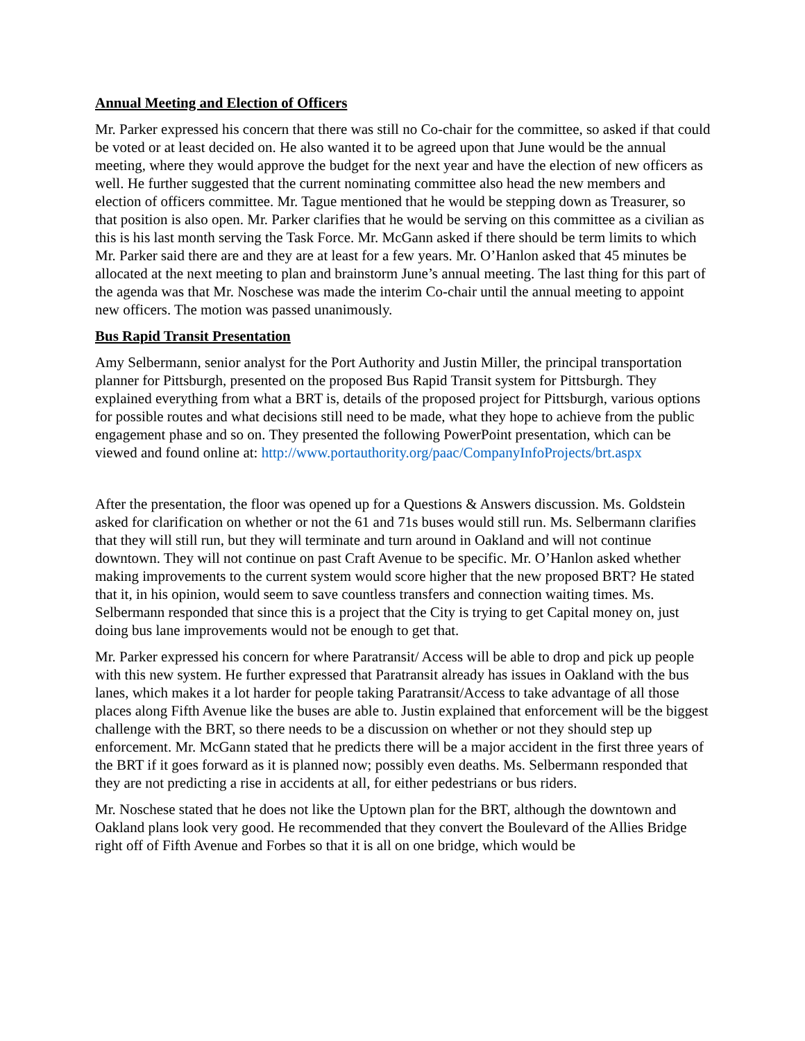Annual Meeting and Election of Officers
Mr. Parker expressed his concern that there was still no Co-chair for the committee, so asked if that could be voted or at least decided on. He also wanted it to be agreed upon that June would be the annual meeting, where they would approve the budget for the next year and have the election of new officers as well. He further suggested that the current nominating committee also head the new members and election of officers committee. Mr. Tague mentioned that he would be stepping down as Treasurer, so that position is also open. Mr. Parker clarifies that he would be serving on this committee as a civilian as this is his last month serving the Task Force. Mr. McGann asked if there should be term limits to which Mr. Parker said there are and they are at least for a few years. Mr. O’Hanlon asked that 45 minutes be allocated at the next meeting to plan and brainstorm June’s annual meeting. The last thing for this part of the agenda was that Mr. Noschese was made the interim Co-chair until the annual meeting to appoint new officers. The motion was passed unanimously.
Bus Rapid Transit Presentation
Amy Selbermann, senior analyst for the Port Authority and Justin Miller, the principal transportation planner for Pittsburgh, presented on the proposed Bus Rapid Transit system for Pittsburgh. They explained everything from what a BRT is, details of the proposed project for Pittsburgh, various options for possible routes and what decisions still need to be made, what they hope to achieve from the public engagement phase and so on. They presented the following PowerPoint presentation, which can be viewed and found online at: http://www.portauthority.org/paac/CompanyInfoProjects/brt.aspx
After the presentation, the floor was opened up for a Questions & Answers discussion. Ms. Goldstein asked for clarification on whether or not the 61 and 71s buses would still run. Ms. Selbermann clarifies that they will still run, but they will terminate and turn around in Oakland and will not continue downtown. They will not continue on past Craft Avenue to be specific. Mr. O’Hanlon asked whether making improvements to the current system would score higher that the new proposed BRT? He stated that it, in his opinion, would seem to save countless transfers and connection waiting times. Ms. Selbermann responded that since this is a project that the City is trying to get Capital money on, just doing bus lane improvements would not be enough to get that.
Mr. Parker expressed his concern for where Paratransit/ Access will be able to drop and pick up people with this new system. He further expressed that Paratransit already has issues in Oakland with the bus lanes, which makes it a lot harder for people taking Paratransit/Access to take advantage of all those places along Fifth Avenue like the buses are able to. Justin explained that enforcement will be the biggest challenge with the BRT, so there needs to be a discussion on whether or not they should step up enforcement. Mr. McGann stated that he predicts there will be a major accident in the first three years of the BRT if it goes forward as it is planned now; possibly even deaths. Ms. Selbermann responded that they are not predicting a rise in accidents at all, for either pedestrians or bus riders.
Mr. Noschese stated that he does not like the Uptown plan for the BRT, although the downtown and Oakland plans look very good. He recommended that they convert the Boulevard of the Allies Bridge right off of Fifth Avenue and Forbes so that it is all on one bridge, which would be